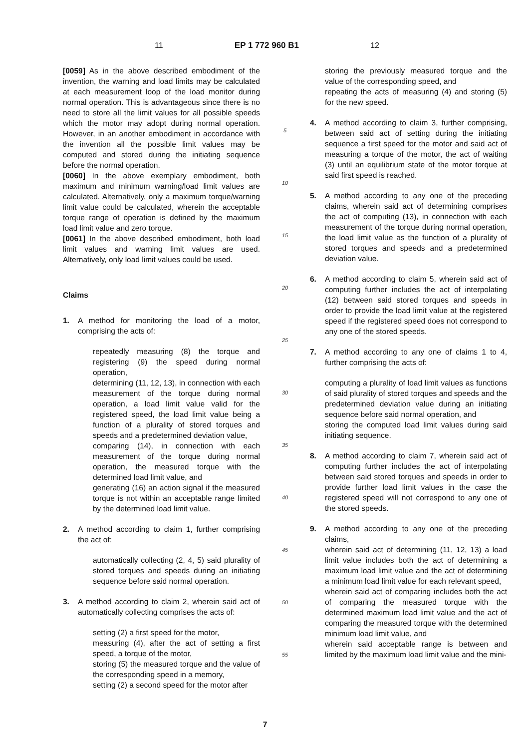11 EP 1 772 960 B1 12
[0059] As in the above described embodiment of the invention, the warning and load limits may be calculated at each measurement loop of the load monitor during normal operation. This is advantageous since there is no need to store all the limit values for all possible speeds which the motor may adopt during normal operation. However, in an another embodiment in accordance with the invention all the possible limit values may be computed and stored during the initiating sequence before the normal operation.
[0060] In the above exemplary embodiment, both maximum and minimum warning/load limit values are calculated. Alternatively, only a maximum torque/warning limit value could be calculated, wherein the acceptable torque range of operation is defined by the maximum load limit value and zero torque.
[0061] In the above described embodiment, both load limit values and warning limit values are used. Alternatively, only load limit values could be used.
Claims
1. A method for monitoring the load of a motor, comprising the acts of:
repeatedly measuring (8) the torque and registering (9) the speed during normal operation,
determining (11, 12, 13), in connection with each measurement of the torque during normal operation, a load limit value valid for the registered speed, the load limit value being a function of a plurality of stored torques and speeds and a predetermined deviation value,
comparing (14), in connection with each measurement of the torque during normal operation, the measured torque with the determined load limit value, and
generating (16) an action signal if the measured torque is not within an acceptable range limited by the determined load limit value.
2. A method according to claim 1, further comprising the act of:
automatically collecting (2, 4, 5) said plurality of stored torques and speeds during an initiating sequence before said normal operation.
3. A method according to claim 2, wherein said act of automatically collecting comprises the acts of:
setting (2) a first speed for the motor,
measuring (4), after the act of setting a first speed, a torque of the motor,
storing (5) the measured torque and the value of the corresponding speed in a memory,
setting (2) a second speed for the motor after
5
10
15
20
25
30
35
40
45
50
55
storing the previously measured torque and the value of the corresponding speed, and
repeating the acts of measuring (4) and storing (5) for the new speed.
4. A method according to claim 3, further comprising, between said act of setting during the initiating sequence a first speed for the motor and said act of measuring a torque of the motor, the act of waiting (3) until an equilibrium state of the motor torque at said first speed is reached.
5. A method according to any one of the preceding claims, wherein said act of determining comprises the act of computing (13), in connection with each measurement of the torque during normal operation, the load limit value as the function of a plurality of stored torques and speeds and a predetermined deviation value.
6. A method according to claim 5, wherein said act of computing further includes the act of interpolating (12) between said stored torques and speeds in order to provide the load limit value at the registered speed if the registered speed does not correspond to any one of the stored speeds.
7. A method according to any one of claims 1 to 4, further comprising the acts of:
computing a plurality of load limit values as functions of said plurality of stored torques and speeds and the predetermined deviation value during an initiating sequence before said normal operation, and
storing the computed load limit values during said initiating sequence.
8. A method according to claim 7, wherein said act of computing further includes the act of interpolating between said stored torques and speeds in order to provide further load limit values in the case the registered speed will not correspond to any one of the stored speeds.
9. A method according to any one of the preceding claims,
wherein said act of determining (11, 12, 13) a load limit value includes both the act of determining a maximum load limit value and the act of determining a minimum load limit value for each relevant speed,
wherein said act of comparing includes both the act of comparing the measured torque with the determined maximum load limit value and the act of comparing the measured torque with the determined minimum load limit value, and
wherein said acceptable range is between and limited by the maximum load limit value and the mini-
7